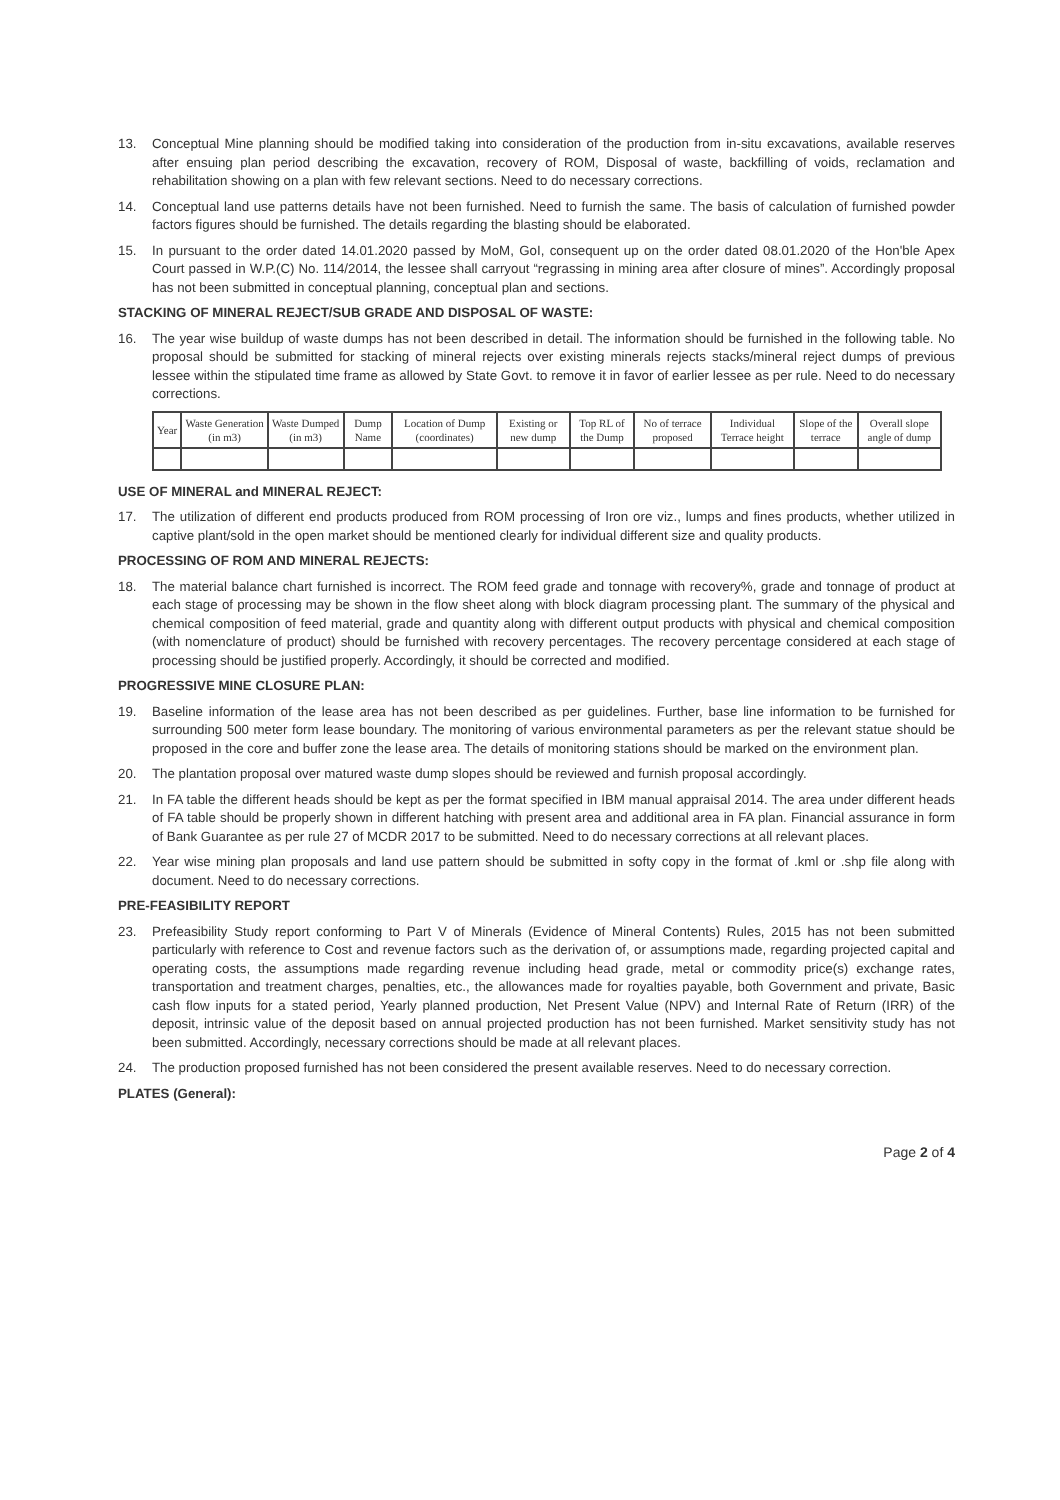13. Conceptual Mine planning should be modified taking into consideration of the production from in-situ excavations, available reserves after ensuing plan period describing the excavation, recovery of ROM, Disposal of waste, backfilling of voids, reclamation and rehabilitation showing on a plan with few relevant sections. Need to do necessary corrections.
14. Conceptual land use patterns details have not been furnished. Need to furnish the same. The basis of calculation of furnished powder factors figures should be furnished. The details regarding the blasting should be elaborated.
15. In pursuant to the order dated 14.01.2020 passed by MoM, GoI, consequent up on the order dated 08.01.2020 of the Hon'ble Apex Court passed in W.P.(C) No. 114/2014, the lessee shall carryout “regrassing in mining area after closure of mines”. Accordingly proposal has not been submitted in conceptual planning, conceptual plan and sections.
STACKING OF MINERAL REJECT/SUB GRADE AND DISPOSAL OF WASTE:
16. The year wise buildup of waste dumps has not been described in detail. The information should be furnished in the following table. No proposal should be submitted for stacking of mineral rejects over existing minerals rejects stacks/mineral reject dumps of previous lessee within the stipulated time frame as allowed by State Govt. to remove it in favor of earlier lessee as per rule. Need to do necessary corrections.
| Year | Waste Generation (in m3) | Waste Dumped (in m3) | Dump Name | Location of Dump (coordinates) | Existing or new dump | Top RL of the Dump | No of terrace proposed | Individual Terrace height | Slope of the terrace | Overall slope angle of dump |
| --- | --- | --- | --- | --- | --- | --- | --- | --- | --- | --- |
USE OF MINERAL and MINERAL REJECT:
17. The utilization of different end products produced from ROM processing of Iron ore viz., lumps and fines products, whether utilized in captive plant/sold in the open market should be mentioned clearly for individual different size and quality products.
PROCESSING OF ROM AND MINERAL REJECTS:
18. The material balance chart furnished is incorrect. The ROM feed grade and tonnage with recovery%, grade and tonnage of product at each stage of processing may be shown in the flow sheet along with block diagram processing plant. The summary of the physical and chemical composition of feed material, grade and quantity along with different output products with physical and chemical composition (with nomenclature of product) should be furnished with recovery percentages. The recovery percentage considered at each stage of processing should be justified properly. Accordingly, it should be corrected and modified.
PROGRESSIVE MINE CLOSURE PLAN:
19. Baseline information of the lease area has not been described as per guidelines. Further, base line information to be furnished for surrounding 500 meter form lease boundary. The monitoring of various environmental parameters as per the relevant statue should be proposed in the core and buffer zone the lease area. The details of monitoring stations should be marked on the environment plan.
20. The plantation proposal over matured waste dump slopes should be reviewed and furnish proposal accordingly.
21. In FA table the different heads should be kept as per the format specified in IBM manual appraisal 2014. The area under different heads of FA table should be properly shown in different hatching with present area and additional area in FA plan. Financial assurance in form of Bank Guarantee as per rule 27 of MCDR 2017 to be submitted. Need to do necessary corrections at all relevant places.
22. Year wise mining plan proposals and land use pattern should be submitted in softy copy in the format of .kml or .shp file along with document. Need to do necessary corrections.
PRE-FEASIBILITY REPORT
23. Prefeasibility Study report conforming to Part V of Minerals (Evidence of Mineral Contents) Rules, 2015 has not been submitted particularly with reference to Cost and revenue factors such as the derivation of, or assumptions made, regarding projected capital and operating costs, the assumptions made regarding revenue including head grade, metal or commodity price(s) exchange rates, transportation and treatment charges, penalties, etc., the allowances made for royalties payable, both Government and private, Basic cash flow inputs for a stated period, Yearly planned production, Net Present Value (NPV) and Internal Rate of Return (IRR) of the deposit, intrinsic value of the deposit based on annual projected production has not been furnished. Market sensitivity study has not been submitted. Accordingly, necessary corrections should be made at all relevant places.
24. The production proposed furnished has not been considered the present available reserves. Need to do necessary correction.
PLATES (General):
Page 2 of 4